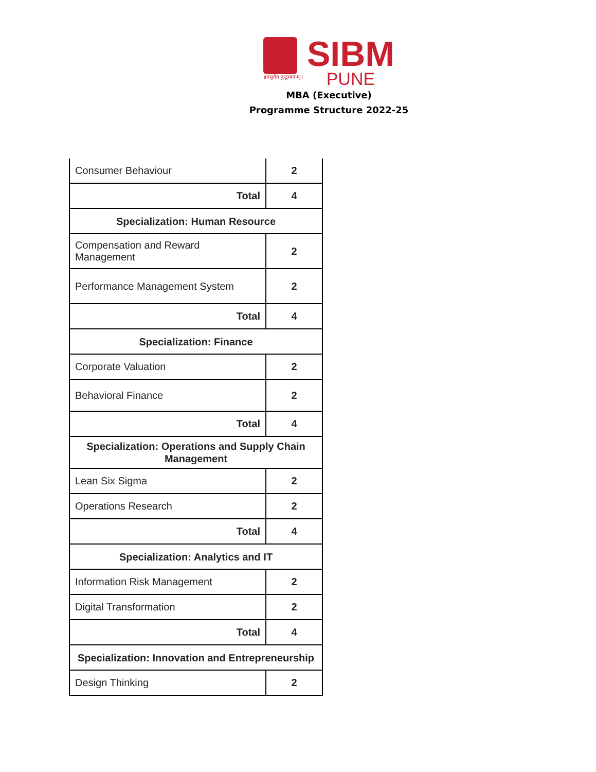॥वसुधैव कुटुम्बकम्॥
SIBM
PUNE
MBA (Executive)
Programme Structure 2022-25
| Consumer Behaviour | 2 |
| Total | 4 |
| Specialization: Human Resource | |
| Compensation and Reward Management | 2 |
| Performance Management System | 2 |
| Total | 4 |
| Specialization: Finance | |
| Corporate Valuation | 2 |
| Behavioral Finance | 2 |
| Total | 4 |
| Specialization: Operations and Supply Chain Management | |
| Lean Six Sigma | 2 |
| Operations Research | 2 |
| Total | 4 |
| Specialization: Analytics and IT | |
| Information Risk Management | 2 |
| Digital Transformation | 2 |
| Total | 4 |
| Specialization: Innovation and Entrepreneurship | |
| Design Thinking | 2 |